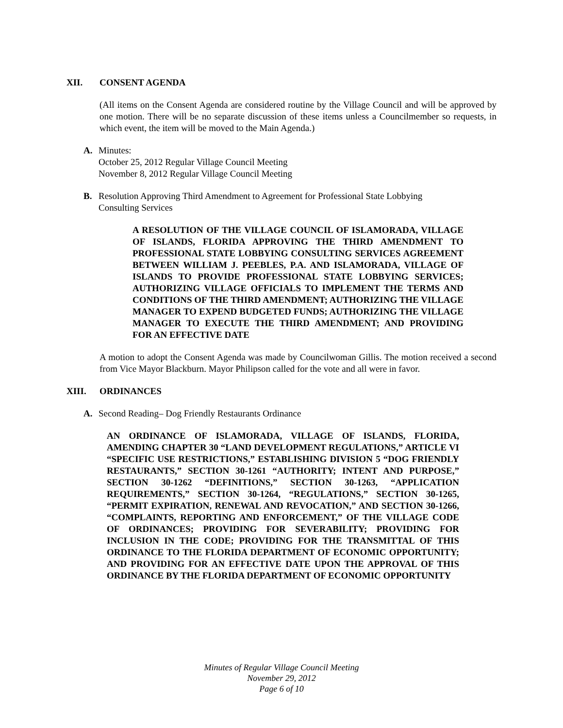XII. CONSENT AGENDA
(All items on the Consent Agenda are considered routine by the Village Council and will be approved by one motion. There will be no separate discussion of these items unless a Councilmember so requests, in which event, the item will be moved to the Main Agenda.)
A. Minutes:
October 25, 2012 Regular Village Council Meeting
November 8, 2012 Regular Village Council Meeting
B. Resolution Approving Third Amendment to Agreement for Professional State Lobbying Consulting Services
A RESOLUTION OF THE VILLAGE COUNCIL OF ISLAMORADA, VILLAGE OF ISLANDS, FLORIDA APPROVING THE THIRD AMENDMENT TO PROFESSIONAL STATE LOBBYING CONSULTING SERVICES AGREEMENT BETWEEN WILLIAM J. PEEBLES, P.A. AND ISLAMORADA, VILLAGE OF ISLANDS TO PROVIDE PROFESSIONAL STATE LOBBYING SERVICES; AUTHORIZING VILLAGE OFFICIALS TO IMPLEMENT THE TERMS AND CONDITIONS OF THE THIRD AMENDMENT; AUTHORIZING THE VILLAGE MANAGER TO EXPEND BUDGETED FUNDS; AUTHORIZING THE VILLAGE MANAGER TO EXECUTE THE THIRD AMENDMENT; AND PROVIDING FOR AN EFFECTIVE DATE
A motion to adopt the Consent Agenda was made by Councilwoman Gillis. The motion received a second from Vice Mayor Blackburn. Mayor Philipson called for the vote and all were in favor.
XIII. ORDINANCES
A. Second Reading– Dog Friendly Restaurants Ordinance
AN ORDINANCE OF ISLAMORADA, VILLAGE OF ISLANDS, FLORIDA, AMENDING CHAPTER 30 “LAND DEVELOPMENT REGULATIONS,” ARTICLE VI “SPECIFIC USE RESTRICTIONS,” ESTABLISHING DIVISION 5 “DOG FRIENDLY RESTAURANTS,” SECTION 30-1261 “AUTHORITY; INTENT AND PURPOSE,” SECTION 30-1262 “DEFINITIONS,” SECTION 30-1263, “APPLICATION REQUIREMENTS,” SECTION 30-1264, “REGULATIONS,” SECTION 30-1265, “PERMIT EXPIRATION, RENEWAL AND REVOCATION,” AND SECTION 30-1266, “COMPLAINTS, REPORTING AND ENFORCEMENT,” OF THE VILLAGE CODE OF ORDINANCES; PROVIDING FOR SEVERABILITY; PROVIDING FOR INCLUSION IN THE CODE; PROVIDING FOR THE TRANSMITTAL OF THIS ORDINANCE TO THE FLORIDA DEPARTMENT OF ECONOMIC OPPORTUNITY; AND PROVIDING FOR AN EFFECTIVE DATE UPON THE APPROVAL OF THIS ORDINANCE BY THE FLORIDA DEPARTMENT OF ECONOMIC OPPORTUNITY
Minutes of Regular Village Council Meeting
November 29, 2012
Page 6 of 10